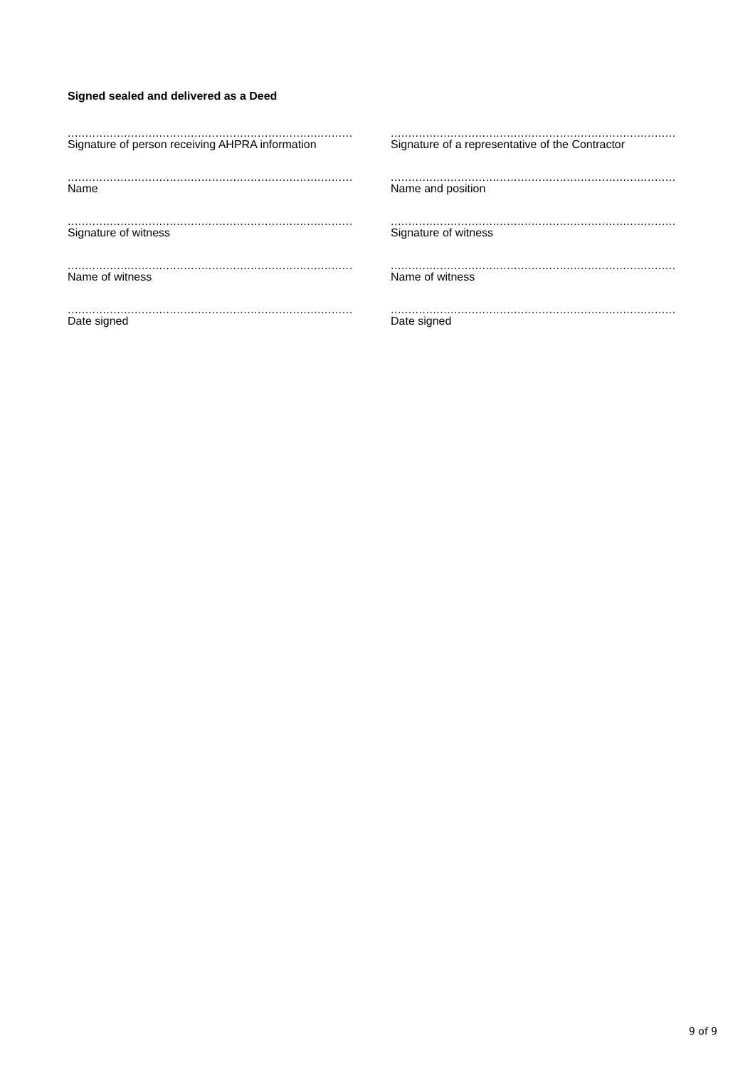Signed sealed and delivered as a Deed
.................................................................................
Signature of person receiving AHPRA information
.................................................................................
Name
.................................................................................
Signature of witness
.................................................................................
Name of witness
.................................................................................
Date signed
.................................................................................
Signature of a representative of the Contractor
.................................................................................
Name and position
.................................................................................
Signature of witness
.................................................................................
Name of witness
.................................................................................
Date signed
9 of 9